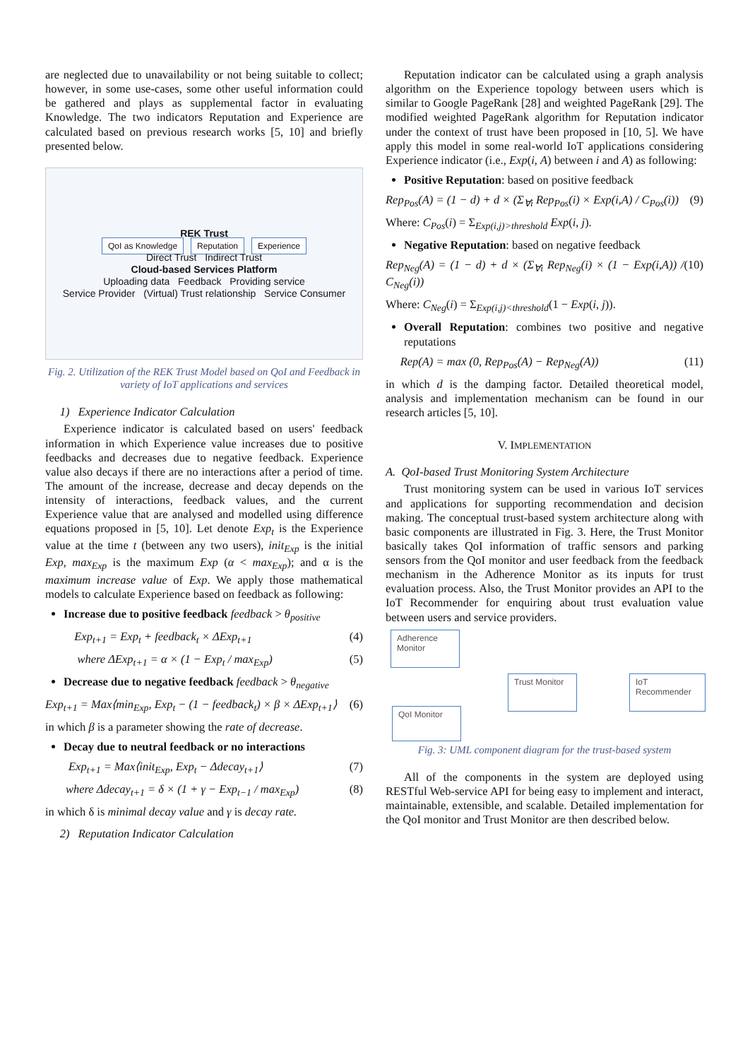are neglected due to unavailability or not being suitable to collect; however, in some use-cases, some other useful information could be gathered and plays as supplemental factor in evaluating Knowledge. The two indicators Reputation and Experience are calculated based on previous research works [5, 10] and briefly presented below.
REK Trust
QoI as Knowledge Reputation Experience
Direct Trust Indirect Trust
Cloud-based Services Platform
Uploading data Feedback Providing service
Service Provider (Virtual) Trust relationship Service Consumer
Fig. 2. Utilization of the REK Trust Model based on QoI and Feedback in variety of IoT applications and services
1) Experience Indicator Calculation
Experience indicator is calculated based on users' feedback information in which Experience value increases due to positive feedbacks and decreases due to negative feedback. Experience value also decays if there are no interactions after a period of time. The amount of the increase, decrease and decay depends on the intensity of interactions, feedback values, and the current Experience value that are analysed and modelled using difference equations proposed in [5, 10]. Let denote Exp<sub>t</sub> is the Experience value at the time t (between any two users), init<sub>Exp</sub> is the initial Exp, max<sub>Exp</sub> is the maximum Exp (α < max<sub>Exp</sub>); and α is the maximum increase value of Exp. We apply those mathematical models to calculate Experience based on feedback as following:
Increase due to positive feedback feedback > θ<sub>positive</sub>
Exp<sub>t+1</sub> = Exp<sub>t</sub> + feedback<sub>t</sub> × ΔExp<sub>t+1</sub> (4)
where ΔExp<sub>t+1</sub> = α × (1 − Exp<sub>t</sub> / max<sub>Exp</sub>) (5)
Decrease due to negative feedback feedback > θ<sub>negative</sub>
Exp<sub>t+1</sub> = Max⟨min<sub>Exp</sub>, Exp<sub>t</sub> − (1 − feedback<sub>t</sub>) × β × ΔExp<sub>t+1</sub>⟩ (6)
in which β is a parameter showing the rate of decrease.
Decay due to neutral feedback or no interactions
Exp<sub>t+1</sub> = Max⟨init<sub>Exp</sub>, Exp<sub>t</sub> − Δdecay<sub>t+1</sub>⟩ (7)
where Δdecay<sub>t+1</sub> = δ × (1 + γ − Exp<sub>t−1</sub> / max<sub>Exp</sub>) (8)
in which δ is minimal decay value and γ is decay rate.
2) Reputation Indicator Calculation
Reputation indicator can be calculated using a graph analysis algorithm on the Experience topology between users which is similar to Google PageRank [28] and weighted PageRank [29]. The modified weighted PageRank algorithm for Reputation indicator under the context of trust have been proposed in [10, 5]. We have apply this model in some real-world IoT applications considering Experience indicator (i.e., Exp(i, A) between i and A) as following:
Positive Reputation: based on positive feedback
Rep<sub>Pos</sub>(A) = (1 − d) + d × (Σ<sub>∀i</sub> Rep<sub>Pos</sub>(i) × Exp(i,A) / C<sub>Pos</sub>(i)) (9)
Where: C<sub>Pos</sub>(i) = Σ<sub>Exp(i,j)>threshold</sub> Exp(i, j).
Negative Reputation: based on negative feedback
Rep<sub>Neg</sub>(A) = (1 − d) + d × (Σ<sub>∀i</sub> Rep<sub>Neg</sub>(i) × (1 − Exp(i,A)) / C<sub>Neg</sub>(i)) (10)
Where: C<sub>Neg</sub>(i) = Σ<sub>Exp(i,j)<threshold</sub>(1 − Exp(i, j)).
Overall Reputation: combines two positive and negative reputations
Rep(A) = max (0, Rep<sub>Pos</sub>(A) − Rep<sub>Neg</sub>(A)) (11)
in which d is the damping factor. Detailed theoretical model, analysis and implementation mechanism can be found in our research articles [5, 10].
V. IMPLEMENTATION
A. QoI-based Trust Monitoring System Architecture
Trust monitoring system can be used in various IoT services and applications for supporting recommendation and decision making. The conceptual trust-based system architecture along with basic components are illustrated in Fig. 3. Here, the Trust Monitor basically takes QoI information of traffic sensors and parking sensors from the QoI monitor and user feedback from the feedback mechanism in the Adherence Monitor as its inputs for trust evaluation process. Also, the Trust Monitor provides an API to the IoT Recommender for enquiring about trust evaluation value between users and service providers.
Adherence Monitor
Trust Monitor
IoT Recommender
QoI Monitor
Fig. 3: UML component diagram for the trust-based system
All of the components in the system are deployed using RESTful Web-service API for being easy to implement and interact, maintainable, extensible, and scalable. Detailed implementation for the QoI monitor and Trust Monitor are then described below.